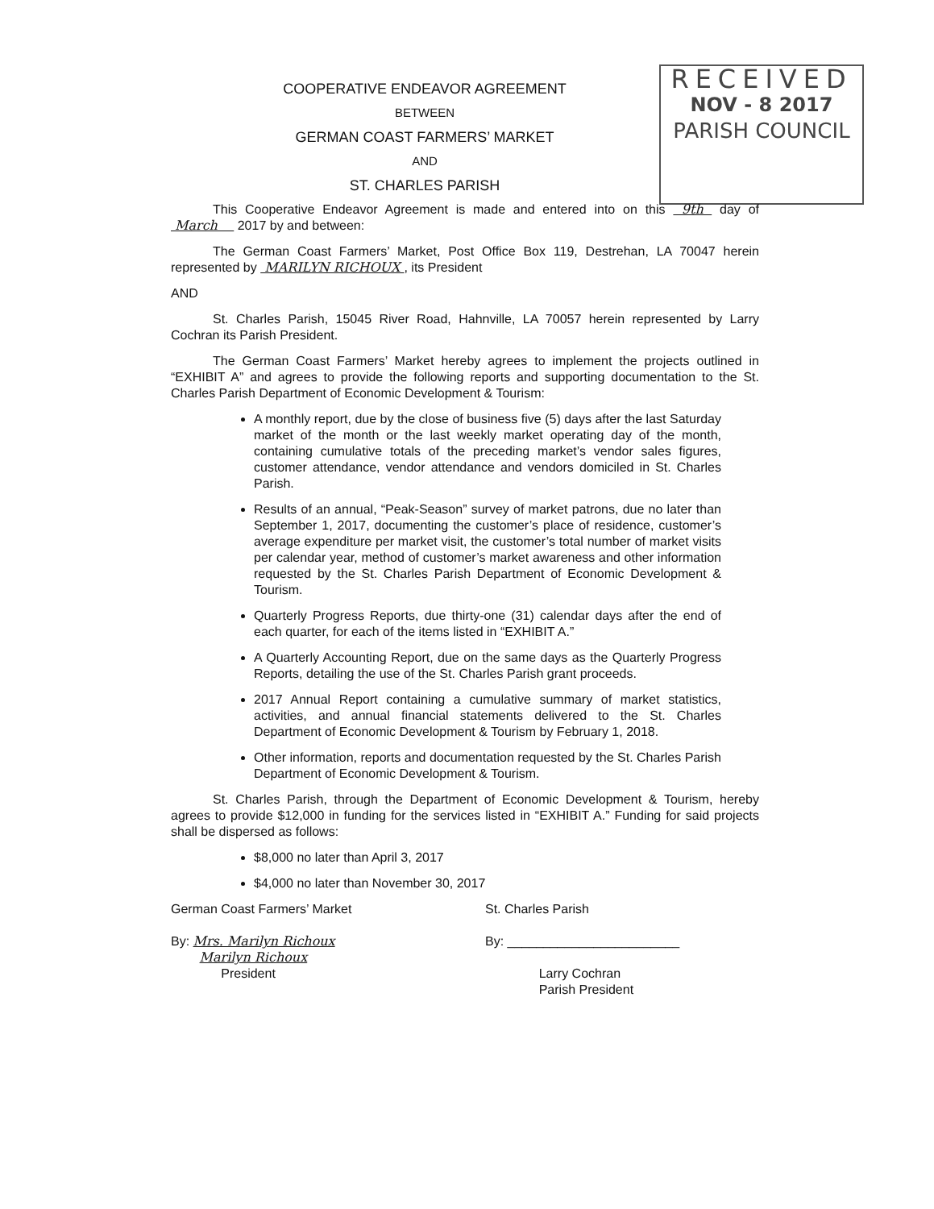RECEIVED
NOV - 8 2017
PARISH COUNCIL
COOPERATIVE ENDEAVOR AGREEMENT
BETWEEN
GERMAN COAST FARMERS’ MARKET
AND
ST. CHARLES PARISH
This Cooperative Endeavor Agreement is made and entered into on this 9th day of March 2017 by and between:
The German Coast Farmers’ Market, Post Office Box 119, Destrehan, LA 70047 herein represented by MARILYN RICHOUX , its President
AND
St. Charles Parish, 15045 River Road, Hahnville, LA 70057 herein represented by Larry Cochran its Parish President.
The German Coast Farmers’ Market hereby agrees to implement the projects outlined in “EXHIBIT A” and agrees to provide the following reports and supporting documentation to the St. Charles Parish Department of Economic Development & Tourism:
A monthly report, due by the close of business five (5) days after the last Saturday market of the month or the last weekly market operating day of the month, containing cumulative totals of the preceding market’s vendor sales figures, customer attendance, vendor attendance and vendors domiciled in St. Charles Parish.
Results of an annual, “Peak-Season” survey of market patrons, due no later than September 1, 2017, documenting the customer’s place of residence, customer’s average expenditure per market visit, the customer’s total number of market visits per calendar year, method of customer’s market awareness and other information requested by the St. Charles Parish Department of Economic Development & Tourism.
Quarterly Progress Reports, due thirty-one (31) calendar days after the end of each quarter, for each of the items listed in “EXHIBIT A.”
A Quarterly Accounting Report, due on the same days as the Quarterly Progress Reports, detailing the use of the St. Charles Parish grant proceeds.
2017 Annual Report containing a cumulative summary of market statistics, activities, and annual financial statements delivered to the St. Charles Department of Economic Development & Tourism by February 1, 2018.
Other information, reports and documentation requested by the St. Charles Parish Department of Economic Development & Tourism.
St. Charles Parish, through the Department of Economic Development & Tourism, hereby agrees to provide $12,000 in funding for the services listed in “EXHIBIT A.” Funding for said projects shall be dispersed as follows:
$8,000 no later than April 3, 2017
$4,000 no later than November 30, 2017
German Coast Farmers’ Market
By: Mrs. Marilyn Richoux
Marilyn Richoux
President
St. Charles Parish
By: ________________________
Larry Cochran
Parish President